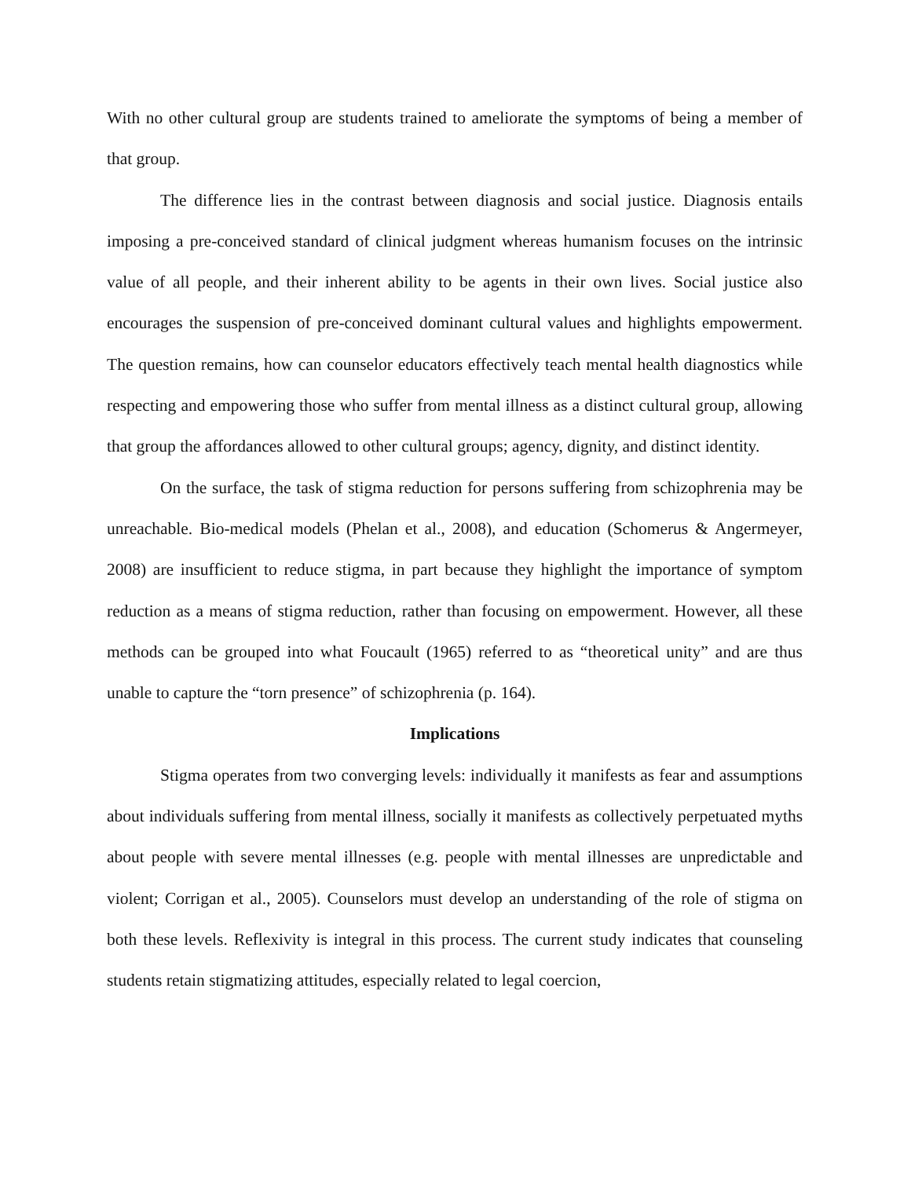With no other cultural group are students trained to ameliorate the symptoms of being a member of that group.
The difference lies in the contrast between diagnosis and social justice. Diagnosis entails imposing a pre-conceived standard of clinical judgment whereas humanism focuses on the intrinsic value of all people, and their inherent ability to be agents in their own lives. Social justice also encourages the suspension of pre-conceived dominant cultural values and highlights empowerment. The question remains, how can counselor educators effectively teach mental health diagnostics while respecting and empowering those who suffer from mental illness as a distinct cultural group, allowing that group the affordances allowed to other cultural groups; agency, dignity, and distinct identity.
On the surface, the task of stigma reduction for persons suffering from schizophrenia may be unreachable. Bio-medical models (Phelan et al., 2008), and education (Schomerus & Angermeyer, 2008) are insufficient to reduce stigma, in part because they highlight the importance of symptom reduction as a means of stigma reduction, rather than focusing on empowerment. However, all these methods can be grouped into what Foucault (1965) referred to as “theoretical unity” and are thus unable to capture the “torn presence” of schizophrenia (p. 164).
Implications
Stigma operates from two converging levels: individually it manifests as fear and assumptions about individuals suffering from mental illness, socially it manifests as collectively perpetuated myths about people with severe mental illnesses (e.g. people with mental illnesses are unpredictable and violent; Corrigan et al., 2005). Counselors must develop an understanding of the role of stigma on both these levels. Reflexivity is integral in this process. The current study indicates that counseling students retain stigmatizing attitudes, especially related to legal coercion,